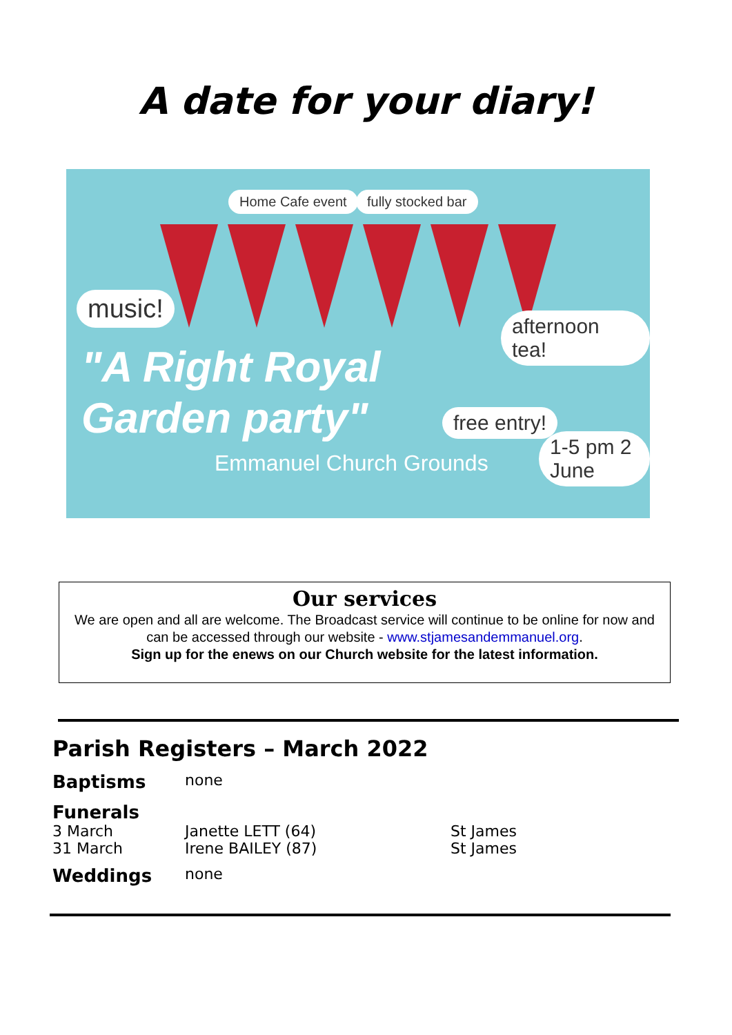A date for your diary!
Home Cafe event fully stocked bar
music!
afternoon tea!
free entry!
1-5 pm 2 June
"A Right Royal
Garden party"
Emmanuel Church Grounds
Our services
We are open and all are welcome. The Broadcast service will continue to be online for now and can be accessed through our website - www.stjamesandemmanuel.org.
Sign up for the enews on our Church website for the latest information.
Parish Registers – March 2022
Baptisms none
Funerals
3 March Janette LETT (64) St James
31 March Irene BAILEY (87) St James
Weddings none